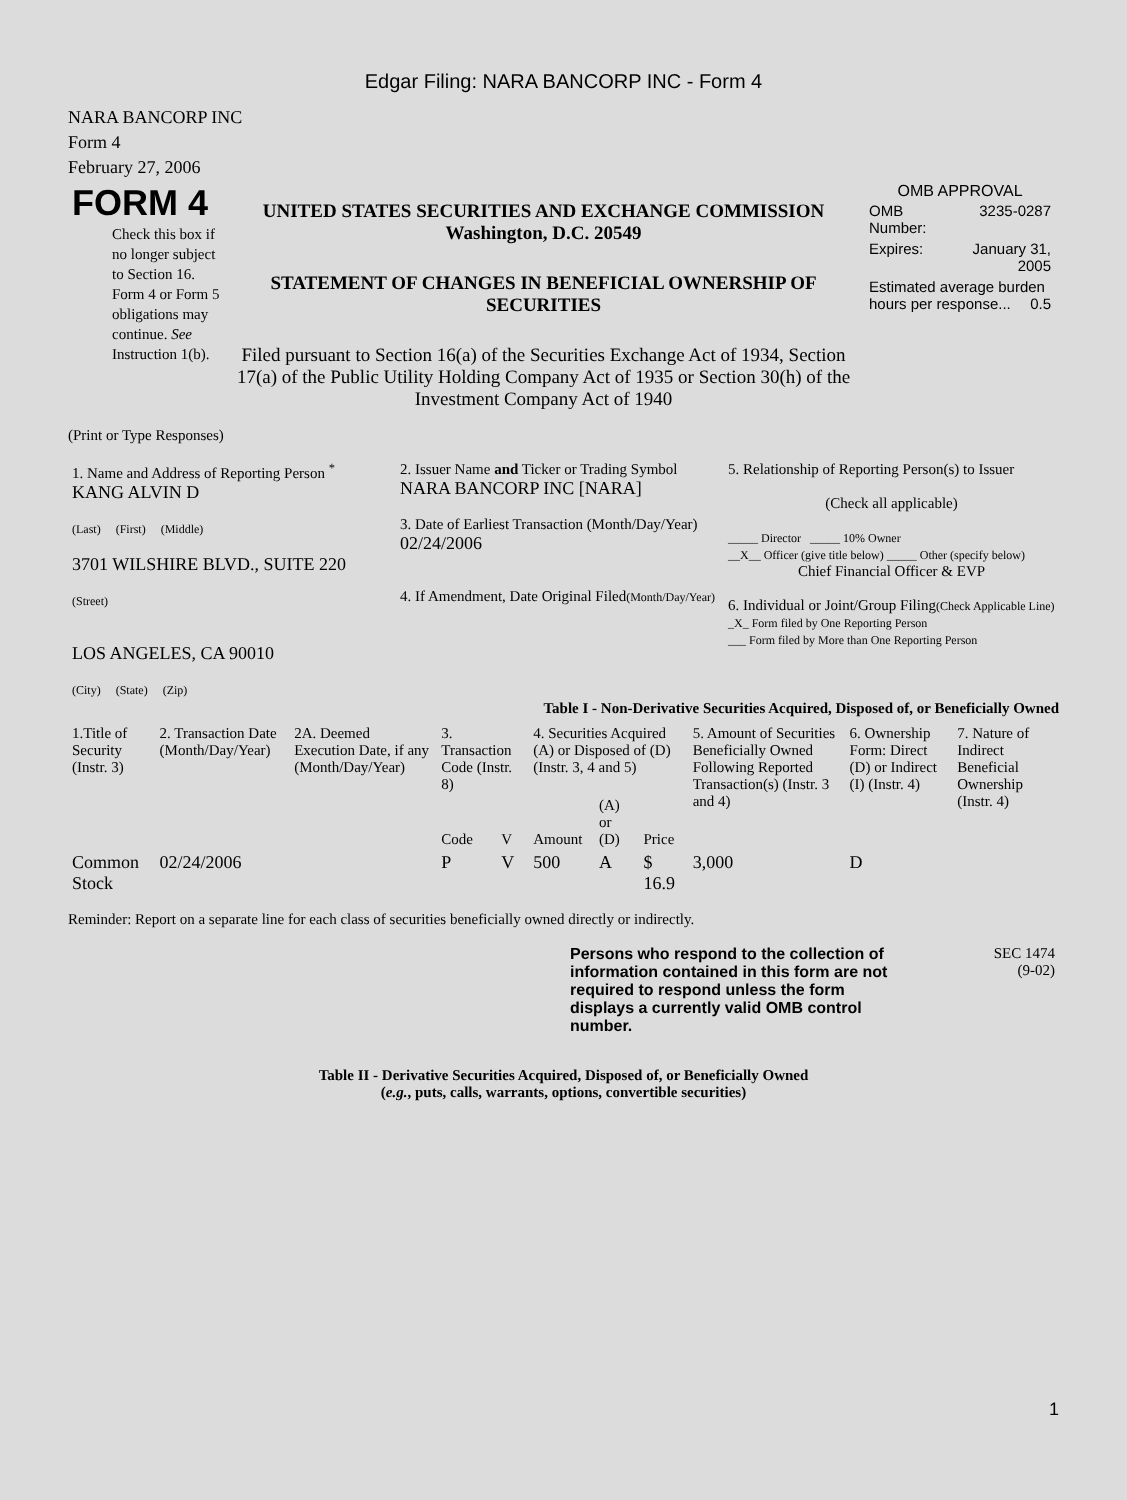Edgar Filing: NARA BANCORP INC - Form 4
NARA BANCORP INC
Form 4
February 27, 2006
| FORM 4 Check this box if no longer subject to Section 16. Form 4 or Form 5 obligations may continue. See Instruction 1(b). | UNITED STATES SECURITIES AND EXCHANGE COMMISSION Washington, D.C. 20549 STATEMENT OF CHANGES IN BENEFICIAL OWNERSHIP OF SECURITIES Filed pursuant to Section 16(a) of the Securities Exchange Act of 1934, Section 17(a) of the Public Utility Holding Company Act of 1935 or Section 30(h) of the Investment Company Act of 1940 | OMB APPROVAL / OMB Number: / 3235-0287 / / Expires: / January 31, 2005 / / Estimated average burden hours per response... 0.5 / / |
(Print or Type Responses)
| 1. Name and Address of Reporting Person <sup>*</sup> KANG ALVIN D (Last) (First) (Middle) 3701 WILSHIRE BLVD., SUITE 220 (Street) LOS ANGELES, CA 90010 (City) (State) (Zip) | 2. Issuer Name and Ticker or Trading Symbol NARA BANCORP INC [NARA] 3. Date of Earliest Transaction (Month/Day/Year) 02/24/2006 4. If Amendment, Date Original Filed (Month/Day/Year) | 5. Relationship of Reporting Person(s) to Issuer (Check all applicable) _____ Director _____ 10% Owner __X__ Officer (give title below) _____ Other (specify below) Chief Financial Officer & EVP 6. Individual or Joint/Group Filing (Check Applicable Line) _X_ Form filed by One Reporting Person ___ Form filed by More than One Reporting Person |
Table I - Non-Derivative Securities Acquired, Disposed of, or Beneficially Owned
| 1.Title of Security (Instr. 3) | 2. Transaction Date (Month/Day/Year) | 2A. Deemed Execution Date, if any (Month/Day/Year) | 3. Transaction Code (Instr. 8) | | 4. Securities Acquired (A) or Disposed of (D) (Instr. 3, 4 and 5) | | | 5. Amount of Securities Beneficially Owned Following Reported Transaction(s) (Instr. 3 and 4) | 6. Ownership Form: Direct (D) or Indirect (I) (Instr. 4) | 7. Nature of Indirect Beneficial Ownership (Instr. 4) |
| --- | --- | --- | --- | --- | --- | --- | --- | --- | --- | --- |
| | | | Code | V | Amount | (A) or (D) | Price | | | |
| Common Stock | 02/24/2006 | | P | V | 500 | A | $ 16.9 | 3,000 | D | |
Reminder: Report on a separate line for each class of securities beneficially owned directly or indirectly.
| | Persons who respond to the collection of information contained in this form are not required to respond unless the form displays a currently valid OMB control number. | SEC 1474 (9-02) |
Table II - Derivative Securities Acquired, Disposed of, or Beneficially Owned
(e.g., puts, calls, warrants, options, convertible securities)
1